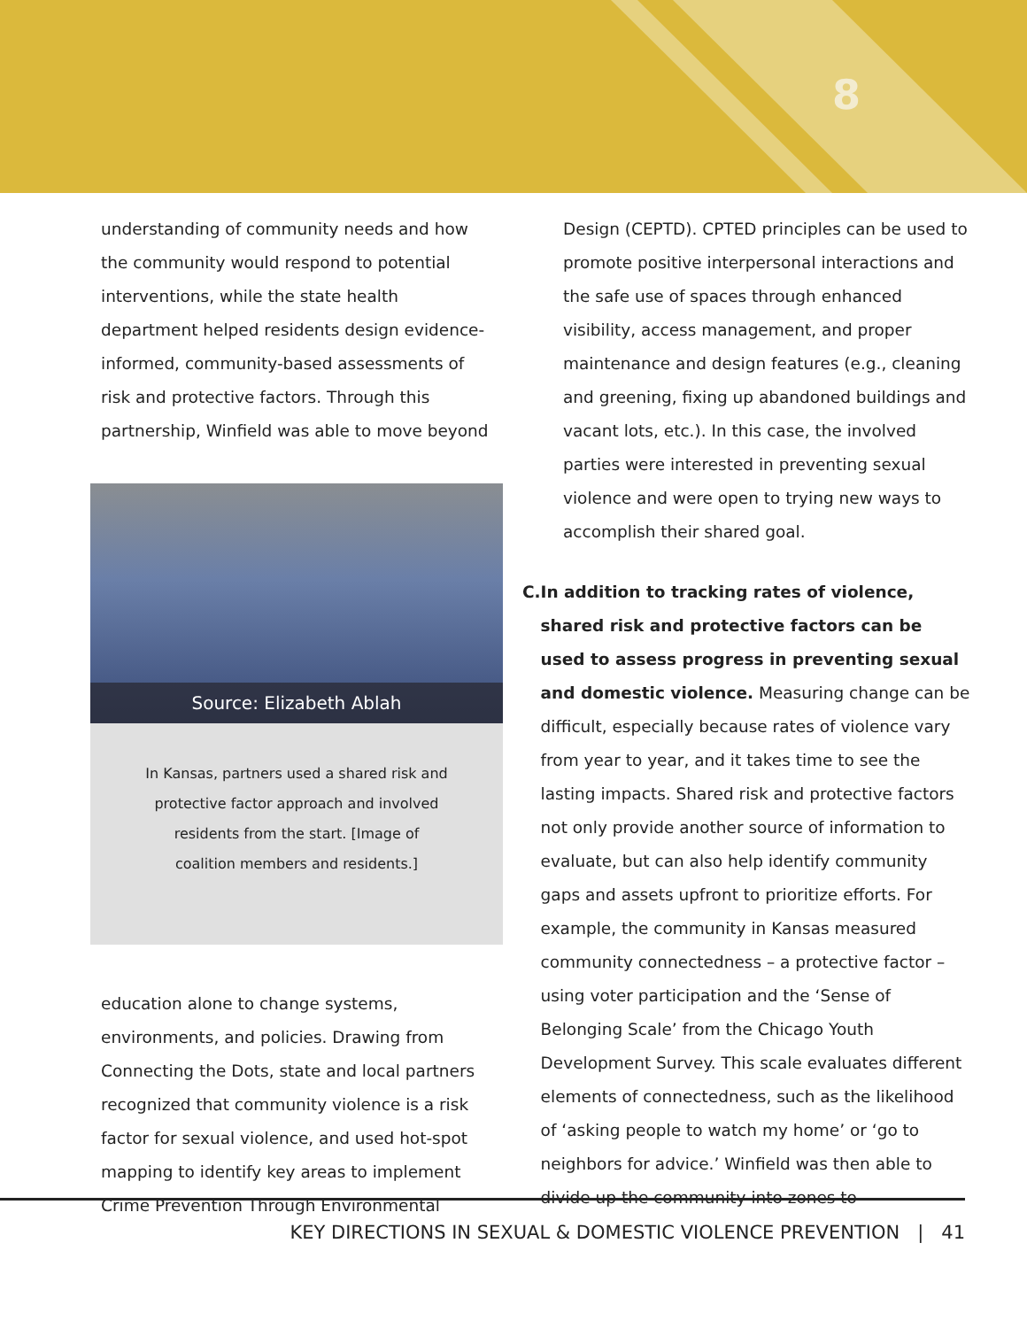8
understanding of community needs and how the community would respond to potential interventions, while the state health department helped residents design evidence-informed, community-based assessments of risk and protective factors. Through this partnership, Winfield was able to move beyond
Source: Elizabeth Ablah
In Kansas, partners used a shared risk and protective factor approach and involved residents from the start. [Image of coalition members and residents.]
education alone to change systems, environments, and policies. Drawing from Connecting the Dots, state and local partners recognized that community violence is a risk factor for sexual violence, and used hot-spot mapping to identify key areas to implement Crime Prevention Through Environmental
Design (CEPTD). CPTED principles can be used to promote positive interpersonal interactions and the safe use of spaces through enhanced visibility, access management, and proper maintenance and design features (e.g., cleaning and greening, fixing up abandoned buildings and vacant lots, etc.). In this case, the involved parties were interested in preventing sexual violence and were open to trying new ways to accomplish their shared goal.
C. In addition to tracking rates of violence, shared risk and protective factors can be used to assess progress in preventing sexual and domestic violence. Measuring change can be difficult, especially because rates of violence vary from year to year, and it takes time to see the lasting impacts. Shared risk and protective factors not only provide another source of information to evaluate, but can also help identify community gaps and assets upfront to prioritize efforts. For example, the community in Kansas measured community connectedness – a protective factor – using voter participation and the ‘Sense of Belonging Scale’ from the Chicago Youth Development Survey. This scale evaluates different elements of connectedness, such as the likelihood of ‘asking people to watch my home’ or ‘go to neighbors for advice.’ Winfield was then able to divide up the community into zones to
KEY DIRECTIONS IN SEXUAL & DOMESTIC VIOLENCE PREVENTION | 41